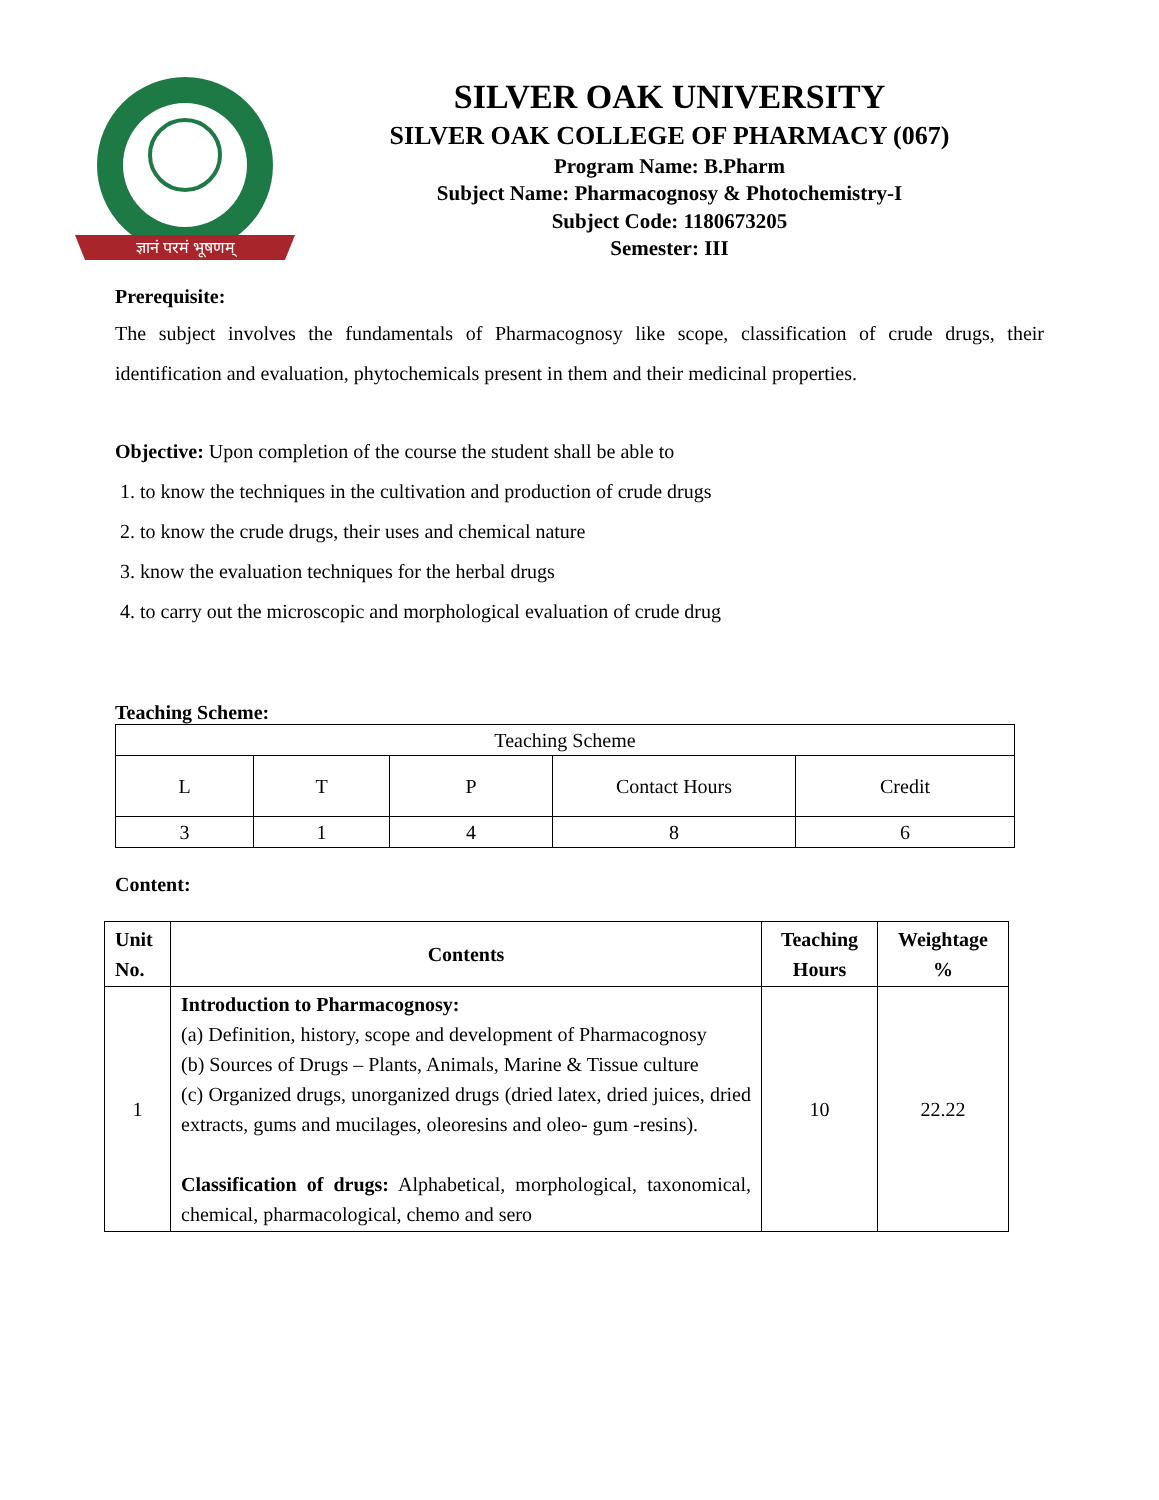ज्ञानं परमं भूषणम्
SILVER OAK UNIVERSITY
SILVER OAK COLLEGE OF PHARMACY (067)
Program Name: B.Pharm
Subject Name: Pharmacognosy & Photochemistry-I
Subject Code: 1180673205
Semester: III
Prerequisite:
The subject involves the fundamentals of Pharmacognosy like scope, classification of crude drugs, their identification and evaluation, phytochemicals present in them and their medicinal properties.
Objective: Upon completion of the course the student shall be able to
1. to know the techniques in the cultivation and production of crude drugs
2. to know the crude drugs, their uses and chemical nature
3. know the evaluation techniques for the herbal drugs
4. to carry out the microscopic and morphological evaluation of crude drug
Teaching Scheme:
| Teaching Scheme | | | | |
| L | T | P | Contact Hours | Credit |
| 3 | 1 | 4 | 8 | 6 |
Content:
| Unit No. | Contents | Teaching Hours | Weightage % |
| --- | --- | --- | --- |
| 1 | Introduction to Pharmacognosy: (a) Definition, history, scope and development of Pharmacognosy (b) Sources of Drugs – Plants, Animals, Marine & Tissue culture (c) Organized drugs, unorganized drugs (dried latex, dried juices, dried extracts, gums and mucilages, oleoresins and oleo- gum -resins). Classification of drugs: Alphabetical, morphological, taxonomical, chemical, pharmacological, chemo and sero | 10 | 22.22 |